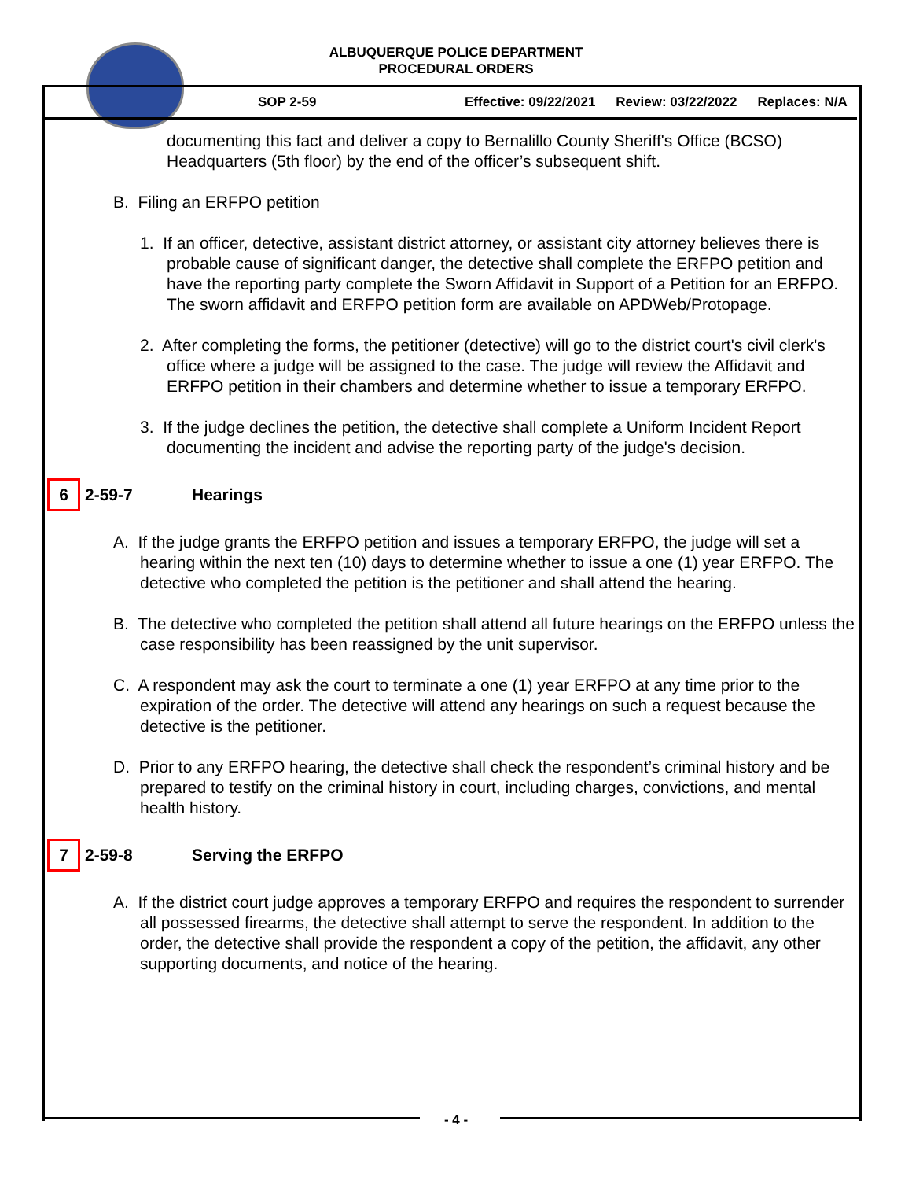ALBUQUERQUE POLICE DEPARTMENT
PROCEDURAL ORDERS
SOP 2-59 Effective: 09/22/2021 Review: 03/22/2022 Replaces: N/A
documenting this fact and deliver a copy to Bernalillo County Sheriff's Office (BCSO) Headquarters (5th floor) by the end of the officer’s subsequent shift.
B. Filing an ERFPO petition
1. If an officer, detective, assistant district attorney, or assistant city attorney believes there is probable cause of significant danger, the detective shall complete the ERFPO petition and have the reporting party complete the Sworn Affidavit in Support of a Petition for an ERFPO. The sworn affidavit and ERFPO petition form are available on APDWeb/Protopage.
2. After completing the forms, the petitioner (detective) will go to the district court's civil clerk's office where a judge will be assigned to the case. The judge will review the Affidavit and ERFPO petition in their chambers and determine whether to issue a temporary ERFPO.
3. If the judge declines the petition, the detective shall complete a Uniform Incident Report documenting the incident and advise the reporting party of the judge's decision.
6 2-59-7 Hearings
A. If the judge grants the ERFPO petition and issues a temporary ERFPO, the judge will set a hearing within the next ten (10) days to determine whether to issue a one (1) year ERFPO. The detective who completed the petition is the petitioner and shall attend the hearing.
B. The detective who completed the petition shall attend all future hearings on the ERFPO unless the case responsibility has been reassigned by the unit supervisor.
C. A respondent may ask the court to terminate a one (1) year ERFPO at any time prior to the expiration of the order. The detective will attend any hearings on such a request because the detective is the petitioner.
D. Prior to any ERFPO hearing, the detective shall check the respondent’s criminal history and be prepared to testify on the criminal history in court, including charges, convictions, and mental health history.
7 2-59-8 Serving the ERFPO
A. If the district court judge approves a temporary ERFPO and requires the respondent to surrender all possessed firearms, the detective shall attempt to serve the respondent. In addition to the order, the detective shall provide the respondent a copy of the petition, the affidavit, any other supporting documents, and notice of the hearing.
- 4 -